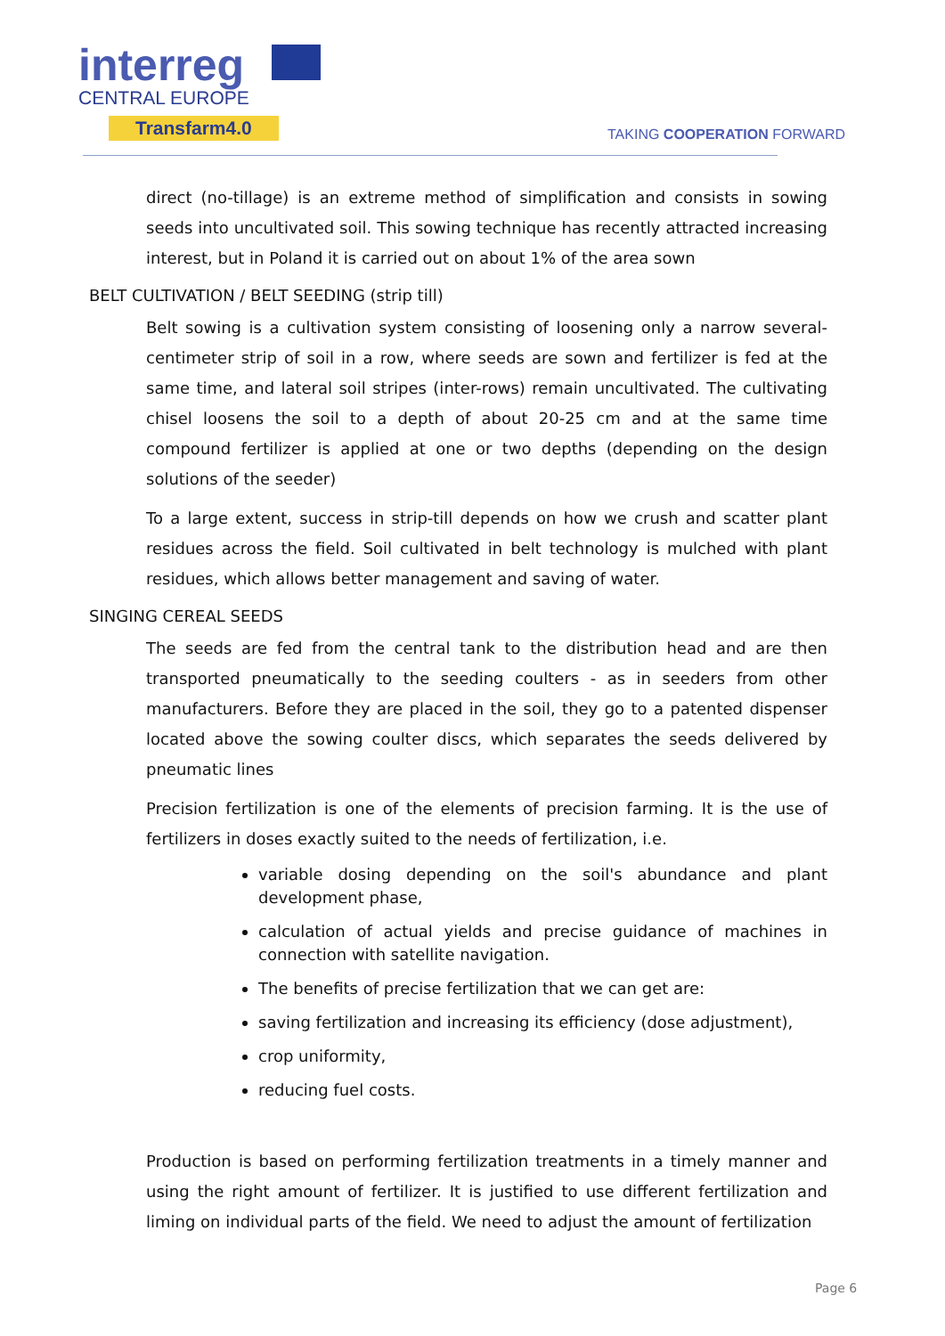interreg
CENTRAL EUROPE
Transfarm4.0
TAKING COOPERATION FORWARD
direct (no-tillage) is an extreme method of simplification and consists in sowing seeds into uncultivated soil. This sowing technique has recently attracted increasing interest, but in Poland it is carried out on about 1% of the area sown
BELT CULTIVATION / BELT SEEDING (strip till)
Belt sowing is a cultivation system consisting of loosening only a narrow several-centimeter strip of soil in a row, where seeds are sown and fertilizer is fed at the same time, and lateral soil stripes (inter-rows) remain uncultivated. The cultivating chisel loosens the soil to a depth of about 20-25 cm and at the same time compound fertilizer is applied at one or two depths (depending on the design solutions of the seeder)
To a large extent, success in strip-till depends on how we crush and scatter plant residues across the field. Soil cultivated in belt technology is mulched with plant residues, which allows better management and saving of water.
SINGING CEREAL SEEDS
The seeds are fed from the central tank to the distribution head and are then transported pneumatically to the seeding coulters - as in seeders from other manufacturers. Before they are placed in the soil, they go to a patented dispenser located above the sowing coulter discs, which separates the seeds delivered by pneumatic lines
Precision fertilization is one of the elements of precision farming. It is the use of fertilizers in doses exactly suited to the needs of fertilization, i.e.
variable dosing depending on the soil's abundance and plant development phase,
calculation of actual yields and precise guidance of machines in connection with satellite navigation.
The benefits of precise fertilization that we can get are:
saving fertilization and increasing its efficiency (dose adjustment),
crop uniformity,
reducing fuel costs.
Production is based on performing fertilization treatments in a timely manner and using the right amount of fertilizer. It is justified to use different fertilization and liming on individual parts of the field. We need to adjust the amount of fertilization
Page 6